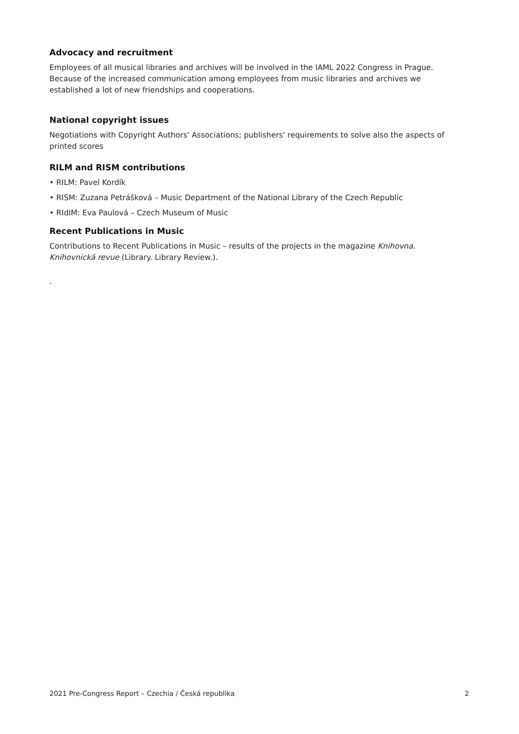Advocacy and recruitment
Employees of all musical libraries and archives will be involved in the IAML 2022 Congress in Prague. Because of the increased communication among employees from music libraries and archives we established a lot of new friendships and cooperations.
National copyright issues
Negotiations with Copyright Authors' Associations; publishers' requirements to solve also the aspects of printed scores
RILM and RISM contributions
• RILM: Pavel Kordík
• RISM: Zuzana Petrášková – Music Department of the National Library of the Czech Republic
• RIdIM: Eva Paulová – Czech Museum of Music
Recent Publications in Music
Contributions to Recent Publications in Music – results of the projects in the magazine Knihovna. Knihovnická revue (Library. Library Review.).
.
2021 Pre-Congress Report – Czechia / Česká republika 2